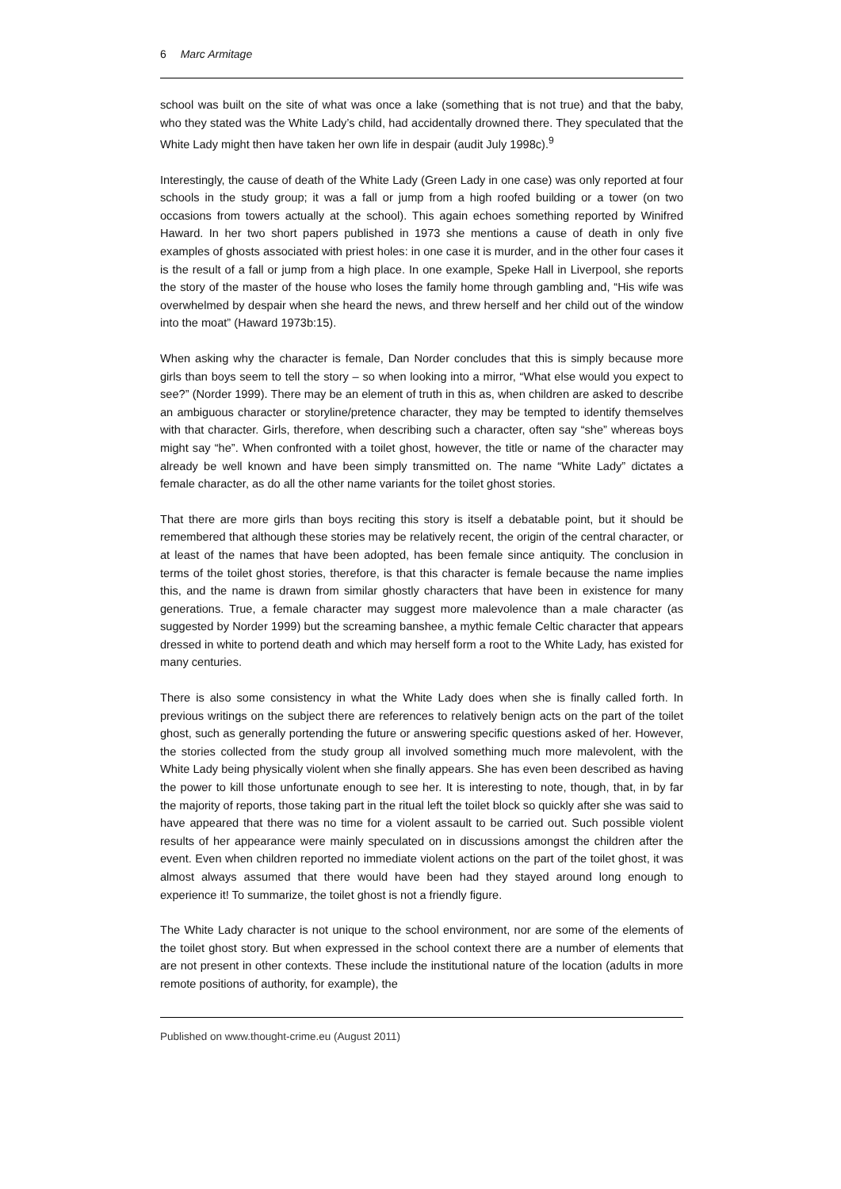6 Marc Armitage
school was built on the site of what was once a lake (something that is not true) and that the baby, who they stated was the White Lady’s child, had accidentally drowned there. They speculated that the White Lady might then have taken her own life in despair (audit July 1998c).<sup>9</sup>
Interestingly, the cause of death of the White Lady (Green Lady in one case) was only reported at four schools in the study group; it was a fall or jump from a high roofed building or a tower (on two occasions from towers actually at the school). This again echoes something reported by Winifred Haward. In her two short papers published in 1973 she mentions a cause of death in only five examples of ghosts associated with priest holes: in one case it is murder, and in the other four cases it is the result of a fall or jump from a high place. In one example, Speke Hall in Liverpool, she reports the story of the master of the house who loses the family home through gambling and, “His wife was overwhelmed by despair when she heard the news, and threw herself and her child out of the window into the moat” (Haward 1973b:15).
When asking why the character is female, Dan Norder concludes that this is simply because more girls than boys seem to tell the story – so when looking into a mirror, “What else would you expect to see?” (Norder 1999). There may be an element of truth in this as, when children are asked to describe an ambiguous character or storyline/pretence character, they may be tempted to identify themselves with that character. Girls, therefore, when describing such a character, often say “she” whereas boys might say “he”. When confronted with a toilet ghost, however, the title or name of the character may already be well known and have been simply transmitted on. The name “White Lady” dictates a female character, as do all the other name variants for the toilet ghost stories.
That there are more girls than boys reciting this story is itself a debatable point, but it should be remembered that although these stories may be relatively recent, the origin of the central character, or at least of the names that have been adopted, has been female since antiquity. The conclusion in terms of the toilet ghost stories, therefore, is that this character is female because the name implies this, and the name is drawn from similar ghostly characters that have been in existence for many generations. True, a female character may suggest more malevolence than a male character (as suggested by Norder 1999) but the screaming banshee, a mythic female Celtic character that appears dressed in white to portend death and which may herself form a root to the White Lady, has existed for many centuries.
There is also some consistency in what the White Lady does when she is finally called forth. In previous writings on the subject there are references to relatively benign acts on the part of the toilet ghost, such as generally portending the future or answering specific questions asked of her. However, the stories collected from the study group all involved something much more malevolent, with the White Lady being physically violent when she finally appears. She has even been described as having the power to kill those unfortunate enough to see her. It is interesting to note, though, that, in by far the majority of reports, those taking part in the ritual left the toilet block so quickly after she was said to have appeared that there was no time for a violent assault to be carried out. Such possible violent results of her appearance were mainly speculated on in discussions amongst the children after the event. Even when children reported no immediate violent actions on the part of the toilet ghost, it was almost always assumed that there would have been had they stayed around long enough to experience it! To summarize, the toilet ghost is not a friendly figure.
The White Lady character is not unique to the school environment, nor are some of the elements of the toilet ghost story. But when expressed in the school context there are a number of elements that are not present in other contexts. These include the institutional nature of the location (adults in more remote positions of authority, for example), the
Published on www.thought-crime.eu (August 2011)